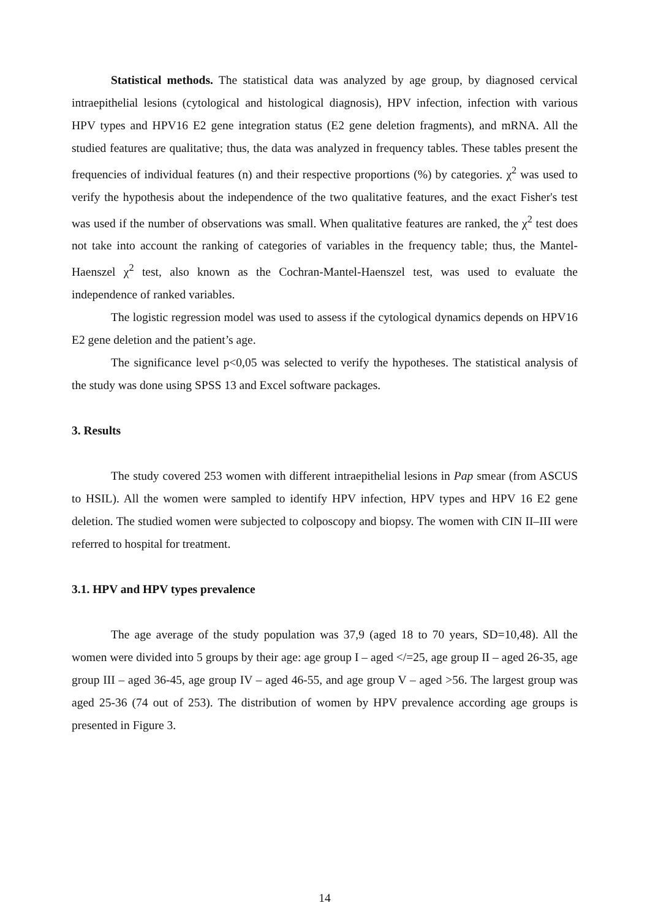Statistical methods. The statistical data was analyzed by age group, by diagnosed cervical intraepithelial lesions (cytological and histological diagnosis), HPV infection, infection with various HPV types and HPV16 E2 gene integration status (E2 gene deletion fragments), and mRNA. All the studied features are qualitative; thus, the data was analyzed in frequency tables. These tables present the frequencies of individual features (n) and their respective proportions (%) by categories. χ<sup>2</sup> was used to verify the hypothesis about the independence of the two qualitative features, and the exact Fisher's test was used if the number of observations was small. When qualitative features are ranked, the χ<sup>2</sup> test does not take into account the ranking of categories of variables in the frequency table; thus, the Mantel-Haenszel χ<sup>2</sup> test, also known as the Cochran-Mantel-Haenszel test, was used to evaluate the independence of ranked variables.
The logistic regression model was used to assess if the cytological dynamics depends on HPV16 E2 gene deletion and the patient’s age.
The significance level p<0,05 was selected to verify the hypotheses. The statistical analysis of the study was done using SPSS 13 and Excel software packages.
3. Results
The study covered 253 women with different intraepithelial lesions in Pap smear (from ASCUS to HSIL). All the women were sampled to identify HPV infection, HPV types and HPV 16 E2 gene deletion. The studied women were subjected to colposcopy and biopsy. The women with CIN II–III were referred to hospital for treatment.
3.1. HPV and HPV types prevalence
The age average of the study population was 37,9 (aged 18 to 70 years, SD=10,48). All the women were divided into 5 groups by their age: age group I – aged </=25, age group II – aged 26-35, age group III – aged 36-45, age group IV – aged 46-55, and age group V – aged >56. The largest group was aged 25-36 (74 out of 253). The distribution of women by HPV prevalence according age groups is presented in Figure 3.
14